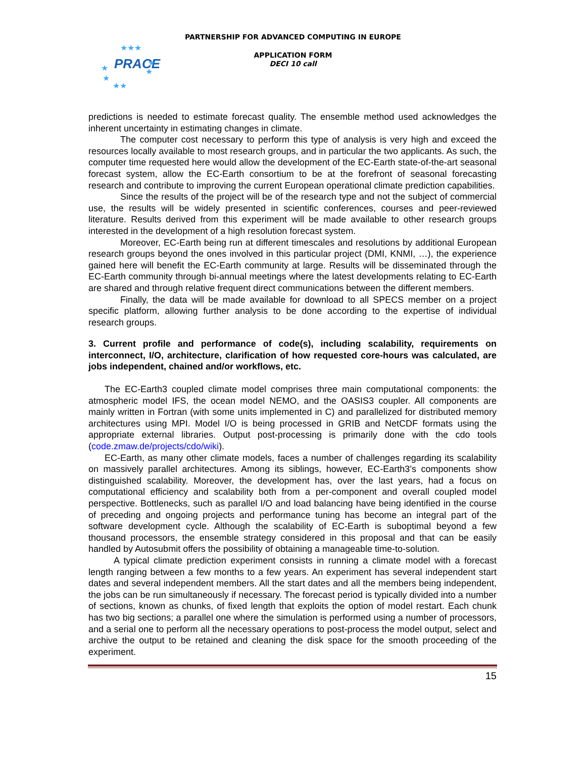PRACE
★★★
★
★
★
★★
★
PARTNERSHIP FOR ADVANCED COMPUTING IN EUROPE
APPLICATION FORM
DECI 10 call
predictions is needed to estimate forecast quality. The ensemble method used acknowledges the inherent uncertainty in estimating changes in climate.
The computer cost necessary to perform this type of analysis is very high and exceed the resources locally available to most research groups, and in particular the two applicants. As such, the computer time requested here would allow the development of the EC-Earth state-of-the-art seasonal forecast system, allow the EC-Earth consortium to be at the forefront of seasonal forecasting research and contribute to improving the current European operational climate prediction capabilities.
Since the results of the project will be of the research type and not the subject of commercial use, the results will be widely presented in scientific conferences, courses and peer-reviewed literature. Results derived from this experiment will be made available to other research groups interested in the development of a high resolution forecast system.
Moreover, EC-Earth being run at different timescales and resolutions by additional European research groups beyond the ones involved in this particular project (DMI, KNMI, …), the experience gained here will benefit the EC-Earth community at large. Results will be disseminated through the EC-Earth community through bi-annual meetings where the latest developments relating to EC-Earth are shared and through relative frequent direct communications between the different members.
Finally, the data will be made available for download to all SPECS member on a project specific platform, allowing further analysis to be done according to the expertise of individual research groups.
3. Current profile and performance of code(s), including scalability, requirements on interconnect, I/O, architecture, clarification of how requested core-hours was calculated, are jobs independent, chained and/or workflows, etc.
The EC-Earth3 coupled climate model comprises three main computational components: the atmospheric model IFS, the ocean model NEMO, and the OASIS3 coupler. All components are mainly written in Fortran (with some units implemented in C) and parallelized for distributed memory architectures using MPI. Model I/O is being processed in GRIB and NetCDF formats using the appropriate external libraries. Output post-processing is primarily done with the cdo tools (code.zmaw.de/projects/cdo/wiki).
EC-Earth, as many other climate models, faces a number of challenges regarding its scalability on massively parallel architectures. Among its siblings, however, EC-Earth3’s components show distinguished scalability. Moreover, the development has, over the last years, had a focus on computational efficiency and scalability both from a per-component and overall coupled model perspective. Bottlenecks, such as parallel I/O and load balancing have being identified in the course of preceding and ongoing projects and performance tuning has become an integral part of the software development cycle. Although the scalability of EC-Earth is suboptimal beyond a few thousand processors, the ensemble strategy considered in this proposal and that can be easily handled by Autosubmit offers the possibility of obtaining a manageable time-to-solution.
A typical climate prediction experiment consists in running a climate model with a forecast length ranging between a few months to a few years. An experiment has several independent start dates and several independent members. All the start dates and all the members being independent, the jobs can be run simultaneously if necessary. The forecast period is typically divided into a number of sections, known as chunks, of fixed length that exploits the option of model restart. Each chunk has two big sections; a parallel one where the simulation is performed using a number of processors, and a serial one to perform all the necessary operations to post-process the model output, select and archive the output to be retained and cleaning the disk space for the smooth proceeding of the experiment.
15